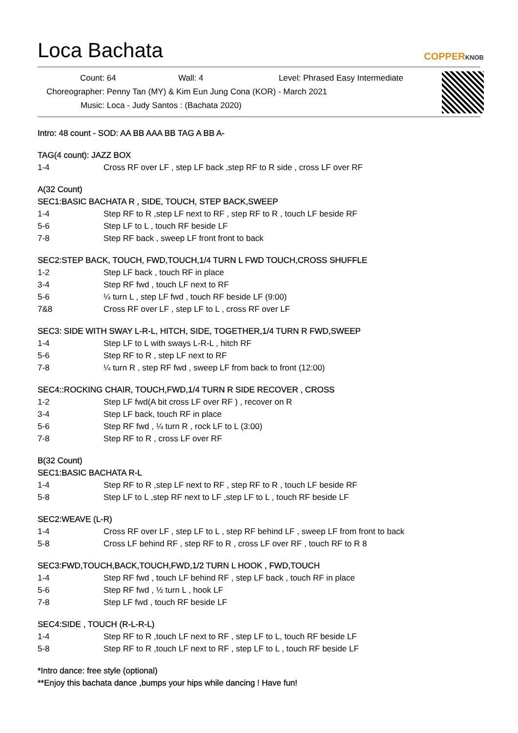Loca Bachata
COPPERKNOB
Count: 64 Wall: 4 Level: Phrased Easy Intermediate
Choreographer: Penny Tan (MY) & Kim Eun Jung Cona (KOR) - March 2021
Music: Loca - Judy Santos : (Bachata 2020)
Intro: 48 count - SOD: AA BB AAA BB TAG A BB A-
TAG(4 count): JAZZ BOX
1-4 Cross RF over LF , step LF back ,step RF to R side , cross LF over RF
A(32 Count)
SEC1:BASIC BACHATA R , SIDE, TOUCH, STEP BACK,SWEEP
1-4 Step RF to R ,step LF next to RF , step RF to R , touch LF beside RF
5-6 Step LF to L , touch RF beside LF
7-8 Step RF back , sweep LF front front to back
SEC2:STEP BACK, TOUCH, FWD,TOUCH,1/4 TURN L FWD TOUCH,CROSS SHUFFLE
1-2 Step LF back , touch RF in place
3-4 Step RF fwd , touch LF next to RF
5-6 ¼ turn L , step LF fwd , touch RF beside LF (9:00)
7&8 Cross RF over LF , step LF to L , cross RF over LF
SEC3: SIDE WITH SWAY L-R-L, HITCH, SIDE, TOGETHER,1/4 TURN R FWD,SWEEP
1-4 Step LF to L with sways L-R-L , hitch RF
5-6 Step RF to R , step LF next to RF
7-8 ¼ turn R , step RF fwd , sweep LF from back to front (12:00)
SEC4::ROCKING CHAIR, TOUCH,FWD,1/4 TURN R SIDE RECOVER , CROSS
1-2 Step LF fwd(A bit cross LF over RF ) , recover on R
3-4 Step LF back, touch RF in place
5-6 Step RF fwd , ¼ turn R , rock LF to L (3:00)
7-8 Step RF to R , cross LF over RF
B(32 Count)
SEC1:BASIC BACHATA R-L
1-4 Step RF to R ,step LF next to RF , step RF to R , touch LF beside RF
5-8 Step LF to L ,step RF next to LF ,step LF to L , touch RF beside LF
SEC2:WEAVE (L-R)
1-4 Cross RF over LF , step LF to L , step RF behind LF , sweep LF from front to back
5-8 Cross LF behind RF , step RF to R , cross LF over RF , touch RF to R 8
SEC3:FWD,TOUCH,BACK,TOUCH,FWD,1/2 TURN L HOOK , FWD,TOUCH
1-4 Step RF fwd , touch LF behind RF , step LF back , touch RF in place
5-6 Step RF fwd , ½ turn L , hook LF
7-8 Step LF fwd , touch RF beside LF
SEC4:SIDE , TOUCH (R-L-R-L)
1-4 Step RF to R ,touch LF next to RF , step LF to L, touch RF beside LF
5-8 Step RF to R ,touch LF next to RF , step LF to L , touch RF beside LF
*Intro dance: free style (optional)
**Enjoy this bachata dance ,bumps your hips while dancing ! Have fun!